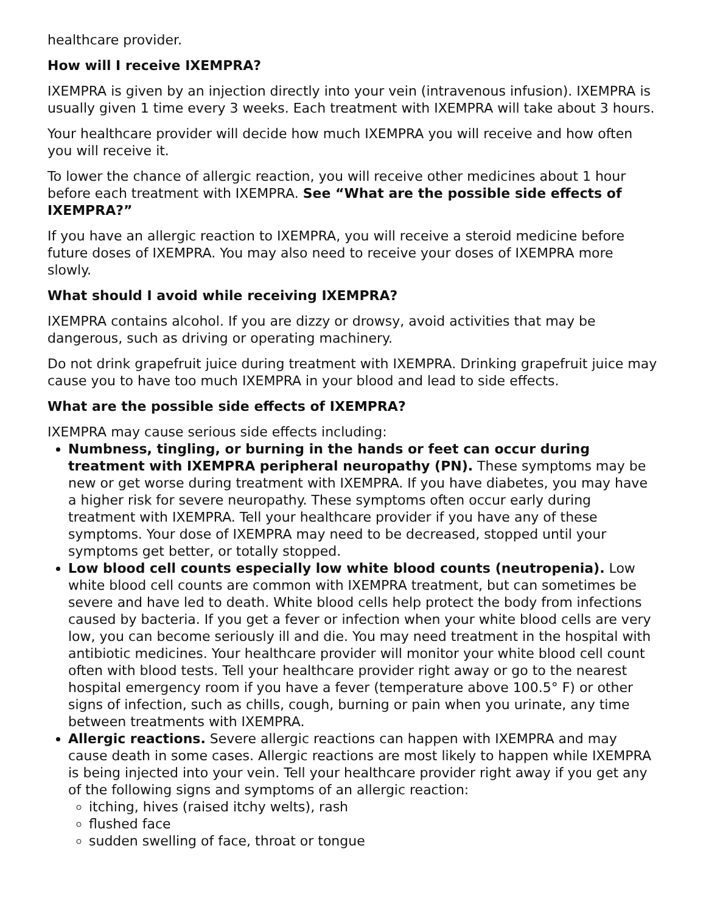healthcare provider.
How will I receive IXEMPRA?
IXEMPRA is given by an injection directly into your vein (intravenous infusion). IXEMPRA is usually given 1 time every 3 weeks. Each treatment with IXEMPRA will take about 3 hours.
Your healthcare provider will decide how much IXEMPRA you will receive and how often you will receive it.
To lower the chance of allergic reaction, you will receive other medicines about 1 hour before each treatment with IXEMPRA. See “What are the possible side effects of IXEMPRA?”
If you have an allergic reaction to IXEMPRA, you will receive a steroid medicine before future doses of IXEMPRA. You may also need to receive your doses of IXEMPRA more slowly.
What should I avoid while receiving IXEMPRA?
IXEMPRA contains alcohol. If you are dizzy or drowsy, avoid activities that may be dangerous, such as driving or operating machinery.
Do not drink grapefruit juice during treatment with IXEMPRA. Drinking grapefruit juice may cause you to have too much IXEMPRA in your blood and lead to side effects.
What are the possible side effects of IXEMPRA?
IXEMPRA may cause serious side effects including:
Numbness, tingling, or burning in the hands or feet can occur during treatment with IXEMPRA peripheral neuropathy (PN). These symptoms may be new or get worse during treatment with IXEMPRA. If you have diabetes, you may have a higher risk for severe neuropathy. These symptoms often occur early during treatment with IXEMPRA. Tell your healthcare provider if you have any of these symptoms. Your dose of IXEMPRA may need to be decreased, stopped until your symptoms get better, or totally stopped.
Low blood cell counts especially low white blood counts (neutropenia). Low white blood cell counts are common with IXEMPRA treatment, but can sometimes be severe and have led to death. White blood cells help protect the body from infections caused by bacteria. If you get a fever or infection when your white blood cells are very low, you can become seriously ill and die. You may need treatment in the hospital with antibiotic medicines. Your healthcare provider will monitor your white blood cell count often with blood tests. Tell your healthcare provider right away or go to the nearest hospital emergency room if you have a fever (temperature above 100.5° F) or other signs of infection, such as chills, cough, burning or pain when you urinate, any time between treatments with IXEMPRA.
Allergic reactions. Severe allergic reactions can happen with IXEMPRA and may cause death in some cases. Allergic reactions are most likely to happen while IXEMPRA is being injected into your vein. Tell your healthcare provider right away if you get any of the following signs and symptoms of an allergic reaction:
itching, hives (raised itchy welts), rash
flushed face
sudden swelling of face, throat or tongue